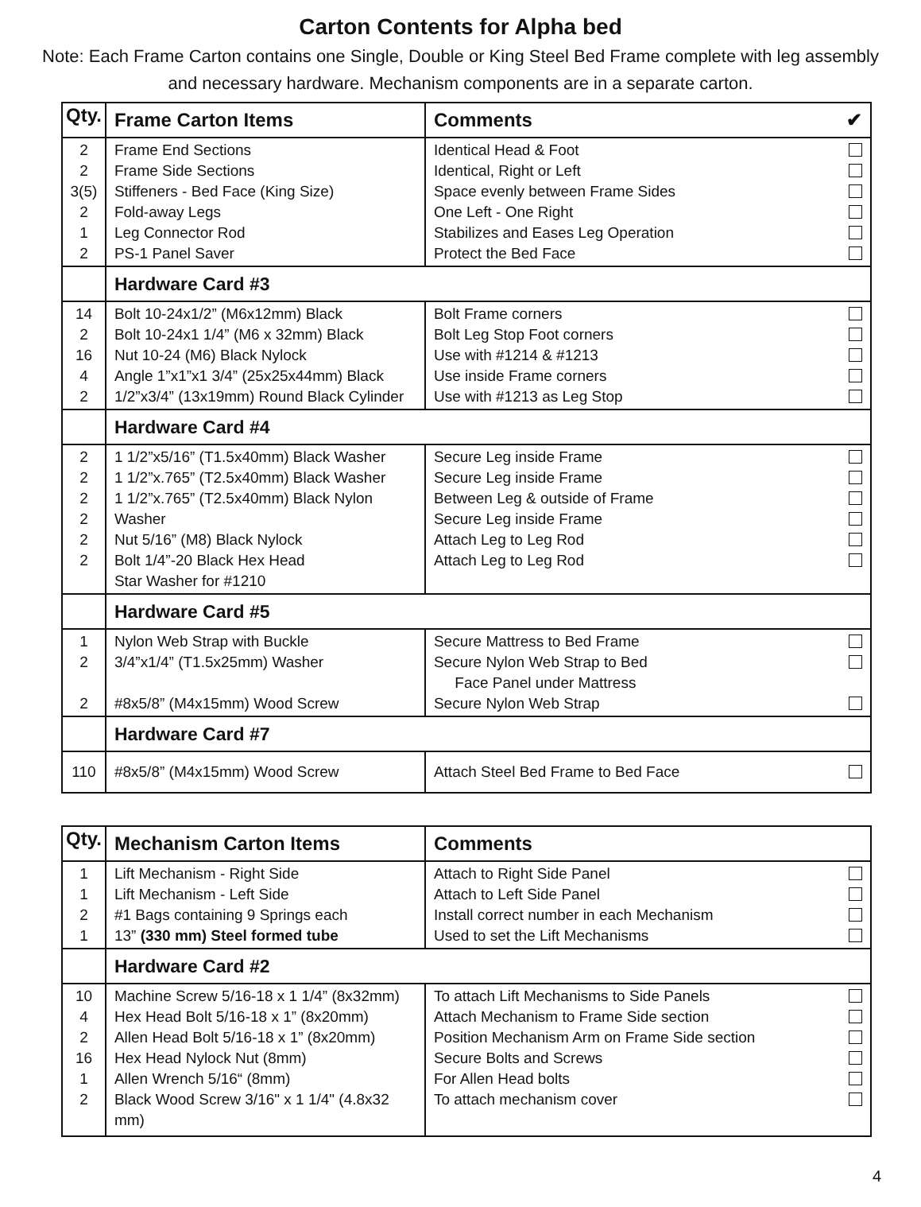Carton Contents for Alpha bed
Note: Each Frame Carton contains one Single, Double or King Steel Bed Frame complete with leg assembly and necessary hardware. Mechanism components are in a separate carton.
| Qty. | Frame Carton Items | Comments ✔ |
| --- | --- | --- |
| 2 2 3(5) 2 1 2 | Frame End Sections Frame Side Sections Stiffeners - Bed Face (King Size) Fold-away Legs Leg Connector Rod PS-1 Panel Saver | Identical Head & Foot Identical, Right or Left Space evenly between Frame Sides One Left - One Right Stabilizes and Eases Leg Operation Protect the Bed Face |
| | Hardware Card #3 | |
| 14 2 16 4 2 | Bolt 10-24x1/2” (M6x12mm) Black Bolt 10-24x1 1/4” (M6 x 32mm) Black Nut 10-24 (M6) Black Nylock Angle 1”x1”x1 3/4” (25x25x44mm) Black 1/2”x3/4” (13x19mm) Round Black Cylinder | Bolt Frame corners Bolt Leg Stop Foot corners Use with #1214 & #1213 Use inside Frame corners Use with #1213 as Leg Stop |
| | Hardware Card #4 | |
| 2 2 2 2 2 2 | 1 1/2”x5/16” (T1.5x40mm) Black Washer 1 1/2”x.765” (T2.5x40mm) Black Washer 1 1/2”x.765” (T2.5x40mm) Black Nylon Washer Nut 5/16” (M8) Black Nylock Bolt 1/4”-20 Black Hex Head Star Washer for #1210 | Secure Leg inside Frame Secure Leg inside Frame Between Leg & outside of Frame Secure Leg inside Frame Attach Leg to Leg Rod Attach Leg to Leg Rod |
| | Hardware Card #5 | |
| 1 2 2 | Nylon Web Strap with Buckle 3/4”x1/4” (T1.5x25mm) Washer #8x5/8” (M4x15mm) Wood Screw | Secure Mattress to Bed Frame Secure Nylon Web Strap to Bed Face Panel under Mattress Secure Nylon Web Strap |
| | Hardware Card #7 | |
| 110 | #8x5/8” (M4x15mm) Wood Screw | Attach Steel Bed Frame to Bed Face |
| Qty. | Mechanism Carton Items | Comments |
| --- | --- | --- |
| 1 1 2 1 | Lift Mechanism - Right Side Lift Mechanism - Left Side #1 Bags containing 9 Springs each 13” (330 mm) Steel formed tube | Attach to Right Side Panel Attach to Left Side Panel Install correct number in each Mechanism Used to set the Lift Mechanisms |
| | Hardware Card #2 | |
| 10 4 2 16 1 2 | Machine Screw 5/16-18 x 1 1/4” (8x32mm) Hex Head Bolt 5/16-18 x 1” (8x20mm) Allen Head Bolt 5/16-18 x 1” (8x20mm) Hex Head Nylock Nut (8mm) Allen Wrench 5/16“ (8mm) Black Wood Screw 3/16" x 1 1/4" (4.8x32 mm) | To attach Lift Mechanisms to Side Panels Attach Mechanism to Frame Side section Position Mechanism Arm on Frame Side section Secure Bolts and Screws For Allen Head bolts To attach mechanism cover |
4